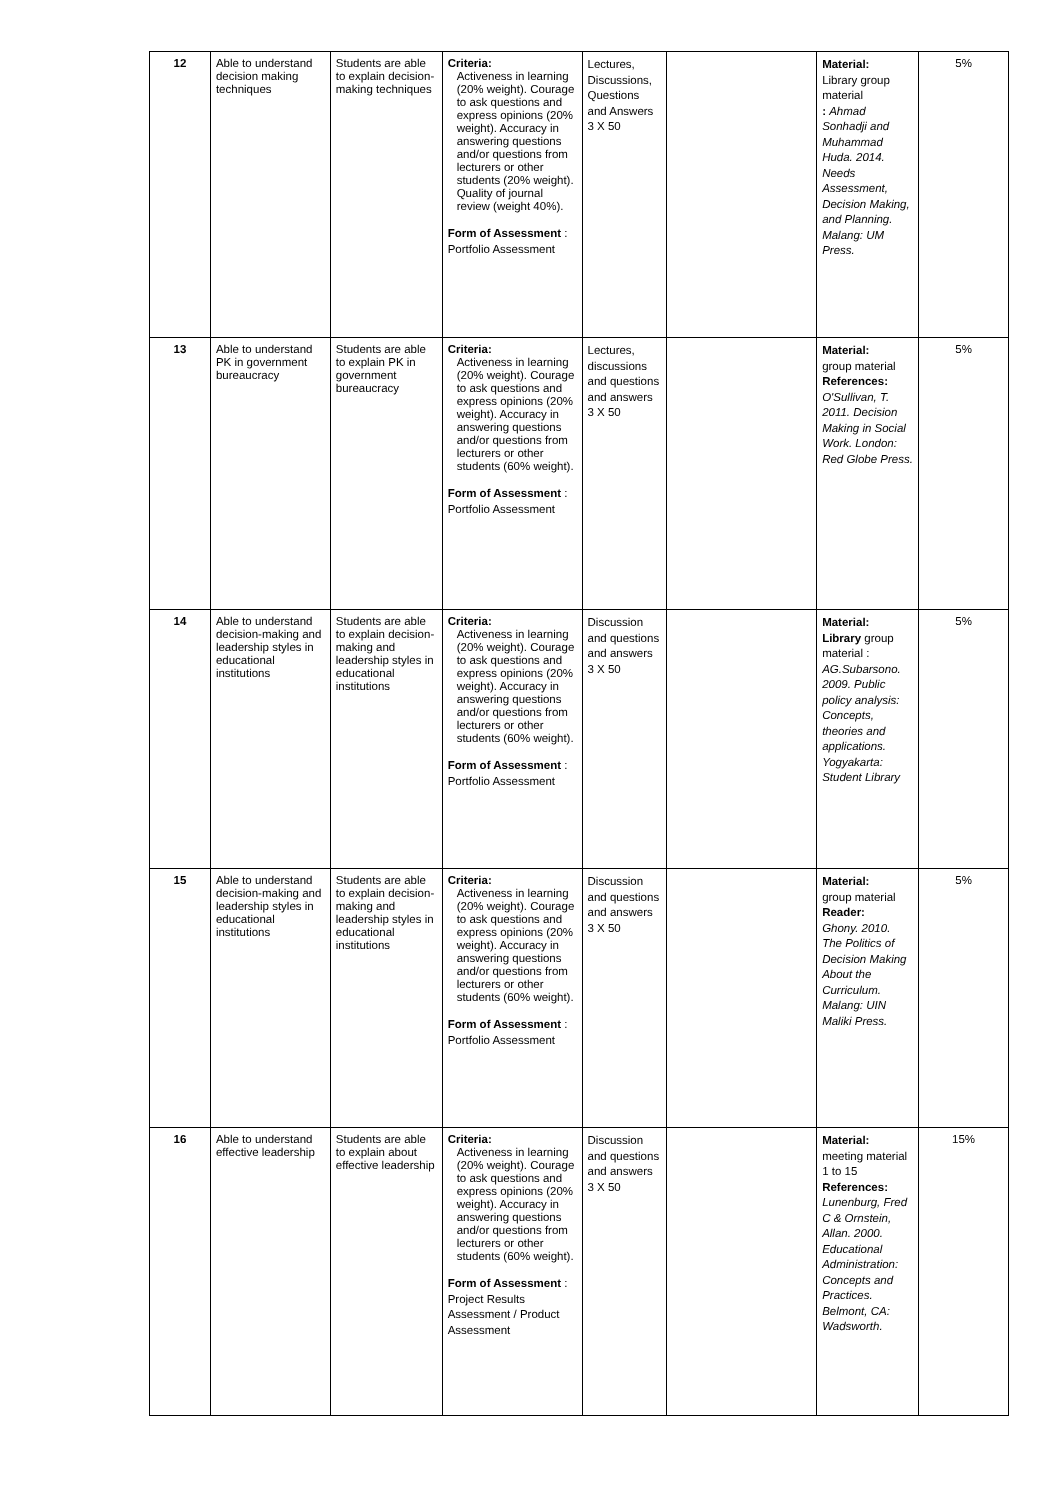| 12 | Able to understand decision making techniques | Students are able to explain decision-making techniques | Criteria: Activeness in learning (20% weight). Courage to ask questions and express opinions (20% weight). Accuracy in answering questions and/or questions from lecturers or other students (20% weight). Quality of journal review (weight 40%). Form of Assessment : Portfolio Assessment | Lectures, Discussions, Questions and Answers 3 X 50 | | Material: Library group material : Ahmad Sonhadji and Muhammad Huda. 2014. Needs Assessment, Decision Making, and Planning. Malang: UM Press. | 5% |
| 13 | Able to understand PK in government bureaucracy | Students are able to explain PK in government bureaucracy | Criteria: Activeness in learning (20% weight). Courage to ask questions and express opinions (20% weight). Accuracy in answering questions and/or questions from lecturers or other students (60% weight). Form of Assessment : Portfolio Assessment | Lectures, discussions and questions and answers 3 X 50 | | Material: group material References: O'Sullivan, T. 2011. Decision Making in Social Work. London: Red Globe Press. | 5% |
| 14 | Able to understand decision-making and leadership styles in educational institutions | Students are able to explain decision-making and leadership styles in educational institutions | Criteria: Activeness in learning (20% weight). Courage to ask questions and express opinions (20% weight). Accuracy in answering questions and/or questions from lecturers or other students (60% weight). Form of Assessment : Portfolio Assessment | Discussion and questions and answers 3 X 50 | | Material: Library group material : AG.Subarsono. 2009. Public policy analysis: Concepts, theories and applications. Yogyakarta: Student Library | 5% |
| 15 | Able to understand decision-making and leadership styles in educational institutions | Students are able to explain decision-making and leadership styles in educational institutions | Criteria: Activeness in learning (20% weight). Courage to ask questions and express opinions (20% weight). Accuracy in answering questions and/or questions from lecturers or other students (60% weight). Form of Assessment : Portfolio Assessment | Discussion and questions and answers 3 X 50 | | Material: group material Reader: Ghony. 2010. The Politics of Decision Making About the Curriculum. Malang: UIN Maliki Press. | 5% |
| 16 | Able to understand effective leadership | Students are able to explain about effective leadership | Criteria: Activeness in learning (20% weight). Courage to ask questions and express opinions (20% weight). Accuracy in answering questions and/or questions from lecturers or other students (60% weight). Form of Assessment : Project Results Assessment / Product Assessment | Discussion and questions and answers 3 X 50 | | Material: meeting material 1 to 15 References: Lunenburg, Fred C & Ornstein, Allan. 2000. Educational Administration: Concepts and Practices. Belmont, CA: Wadsworth. | 15% |